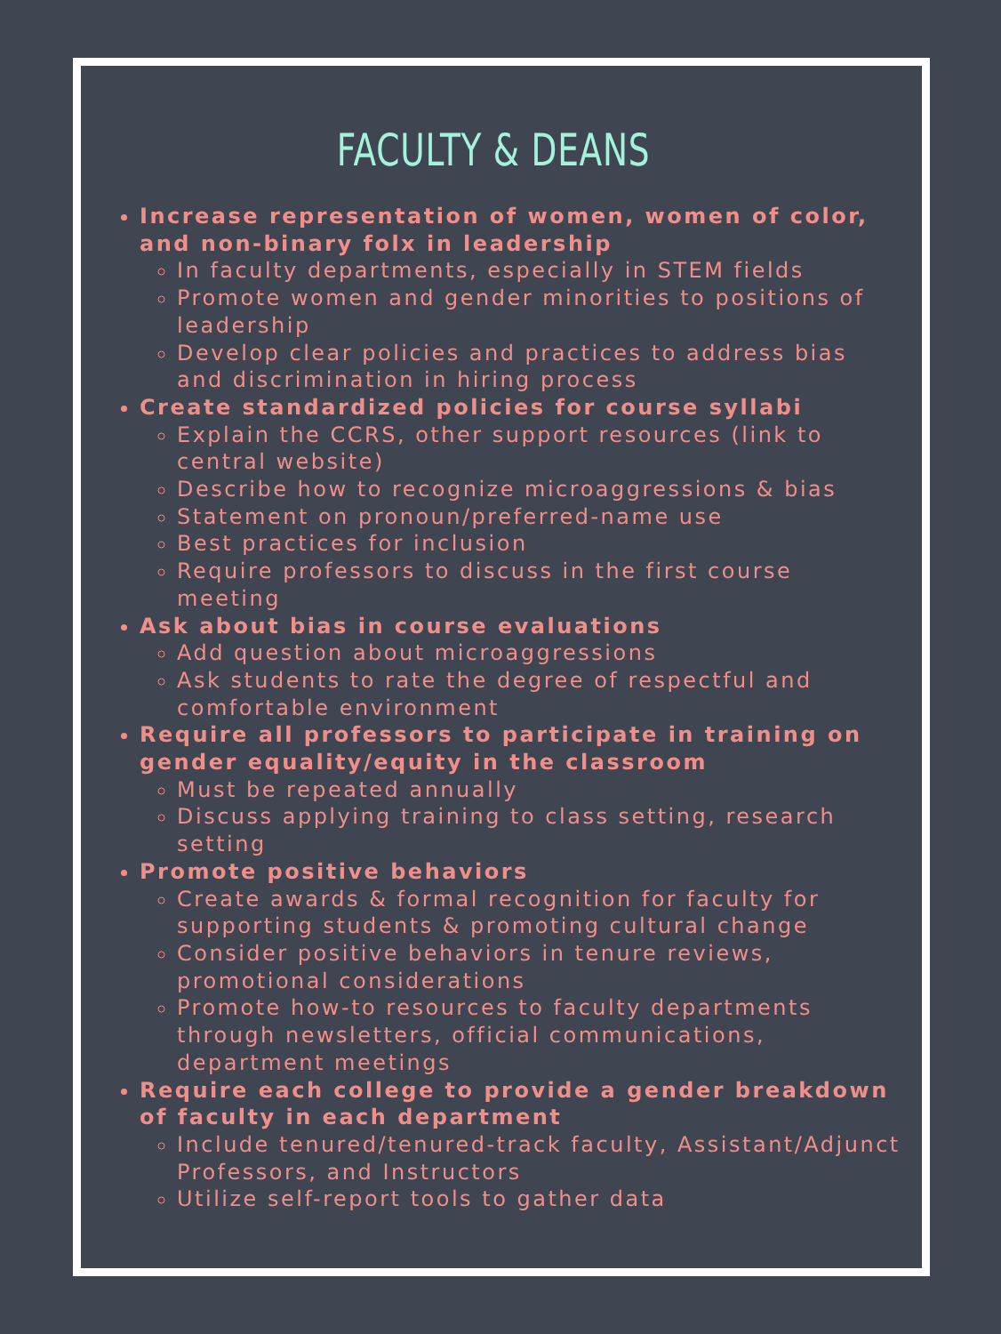FACULTY & DEANS
Increase representation of women, women of color, and non-binary folx in leadership
In faculty departments, especially in STEM fields
Promote women and gender minorities to positions of leadership
Develop clear policies and practices to address bias and discrimination in hiring process
Create standardized policies for course syllabi
Explain the CCRS, other support resources (link to central website)
Describe how to recognize microaggressions & bias
Statement on pronoun/preferred-name use
Best practices for inclusion
Require professors to discuss in the first course meeting
Ask about bias in course evaluations
Add question about microaggressions
Ask students to rate the degree of respectful and comfortable environment
Require all professors to participate in training on gender equality/equity in the classroom
Must be repeated annually
Discuss applying training to class setting, research setting
Promote positive behaviors
Create awards & formal recognition for faculty for supporting students & promoting cultural change
Consider positive behaviors in tenure reviews, promotional considerations
Promote how-to resources to faculty departments through newsletters, official communications, department meetings
Require each college to provide a gender breakdown of faculty in each department
Include tenured/tenured-track faculty, Assistant/Adjunct Professors, and Instructors
Utilize self-report tools to gather data